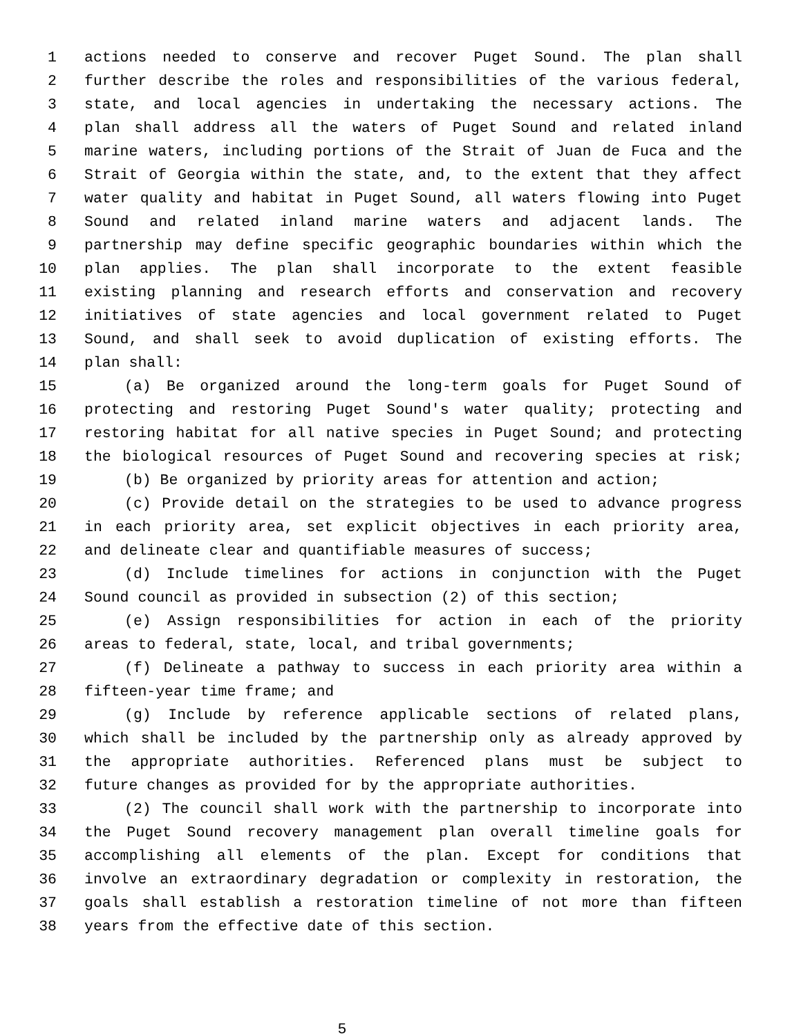1 actions needed to conserve and recover Puget Sound. The plan shall
2 further describe the roles and responsibilities of the various federal,
3 state, and local agencies in undertaking the necessary actions. The
4 plan shall address all the waters of Puget Sound and related inland
5 marine waters, including portions of the Strait of Juan de Fuca and the
6 Strait of Georgia within the state, and, to the extent that they affect
7 water quality and habitat in Puget Sound, all waters flowing into Puget
8 Sound and related inland marine waters and adjacent lands. The
9 partnership may define specific geographic boundaries within which the
10 plan applies. The plan shall incorporate to the extent feasible
11 existing planning and research efforts and conservation and recovery
12 initiatives of state agencies and local government related to Puget
13 Sound, and shall seek to avoid duplication of existing efforts. The
14 plan shall:
15 (a) Be organized around the long-term goals for Puget Sound of
16 protecting and restoring Puget Sound's water quality; protecting and
17 restoring habitat for all native species in Puget Sound; and protecting
18 the biological resources of Puget Sound and recovering species at risk;
19 (b) Be organized by priority areas for attention and action;
20 (c) Provide detail on the strategies to be used to advance progress
21 in each priority area, set explicit objectives in each priority area,
22 and delineate clear and quantifiable measures of success;
23 (d) Include timelines for actions in conjunction with the Puget
24 Sound council as provided in subsection (2) of this section;
25 (e) Assign responsibilities for action in each of the priority
26 areas to federal, state, local, and tribal governments;
27 (f) Delineate a pathway to success in each priority area within a
28 fifteen-year time frame; and
29 (g) Include by reference applicable sections of related plans,
30 which shall be included by the partnership only as already approved by
31 the appropriate authorities. Referenced plans must be subject to
32 future changes as provided for by the appropriate authorities.
33 (2) The council shall work with the partnership to incorporate into
34 the Puget Sound recovery management plan overall timeline goals for
35 accomplishing all elements of the plan. Except for conditions that
36 involve an extraordinary degradation or complexity in restoration, the
37 goals shall establish a restoration timeline of not more than fifteen
38 years from the effective date of this section.
5